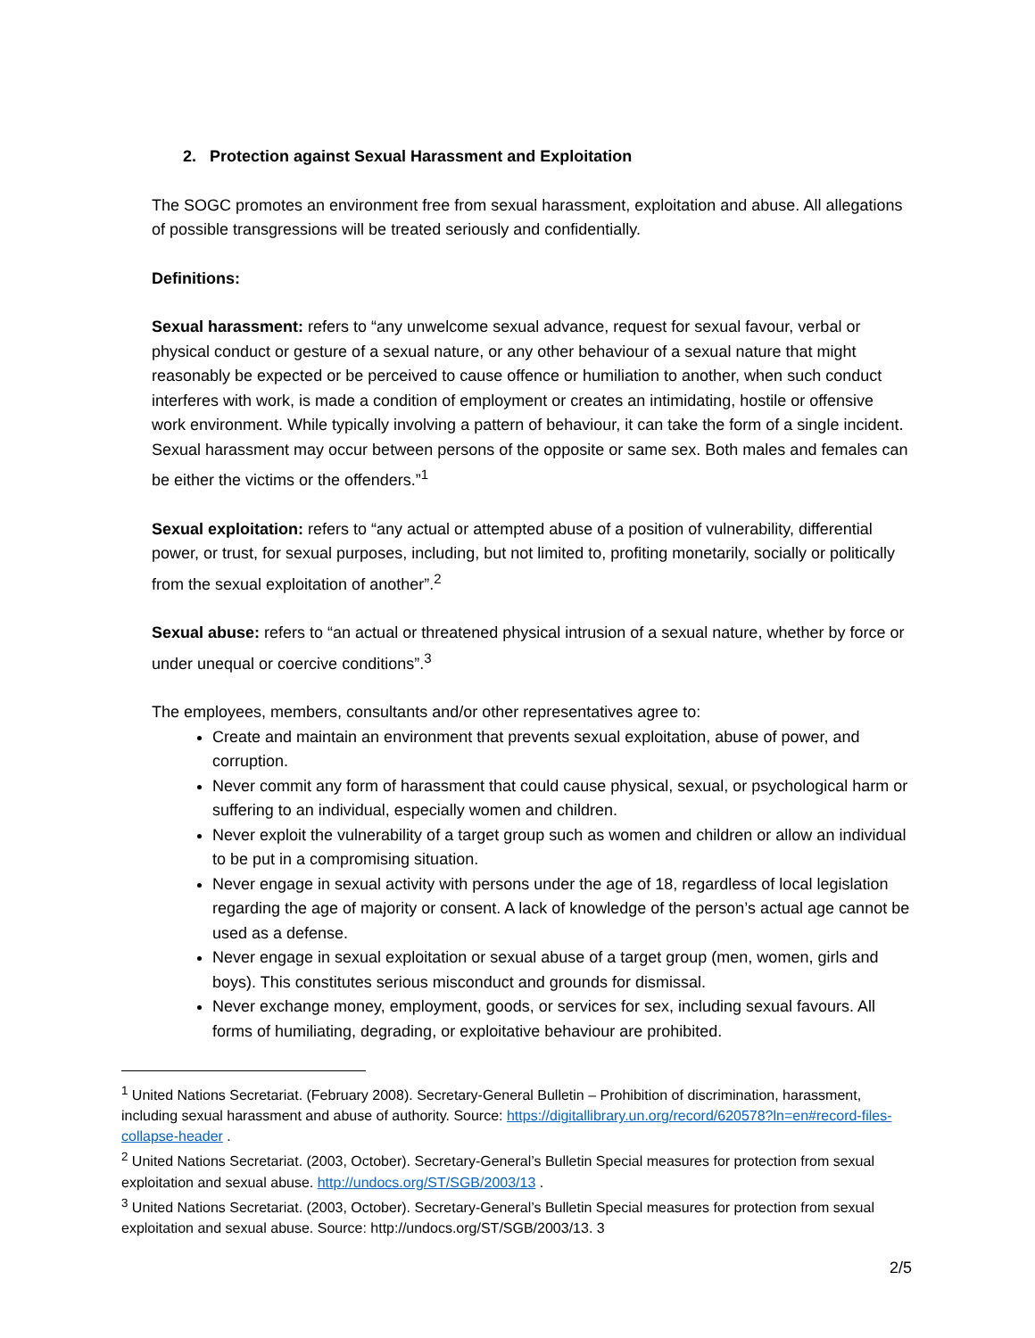2. Protection against Sexual Harassment and Exploitation
The SOGC promotes an environment free from sexual harassment, exploitation and abuse. All allegations of possible transgressions will be treated seriously and confidentially.
Definitions:
Sexual harassment: refers to “any unwelcome sexual advance, request for sexual favour, verbal or physical conduct or gesture of a sexual nature, or any other behaviour of a sexual nature that might reasonably be expected or be perceived to cause offence or humiliation to another, when such conduct interferes with work, is made a condition of employment or creates an intimidating, hostile or offensive work environment. While typically involving a pattern of behaviour, it can take the form of a single incident. Sexual harassment may occur between persons of the opposite or same sex. Both males and females can be either the victims or the offenders.”<sup>1</sup>
Sexual exploitation: refers to “any actual or attempted abuse of a position of vulnerability, differential power, or trust, for sexual purposes, including, but not limited to, profiting monetarily, socially or politically from the sexual exploitation of another”.<sup>2</sup>
Sexual abuse: refers to “an actual or threatened physical intrusion of a sexual nature, whether by force or under unequal or coercive conditions”.<sup>3</sup>
The employees, members, consultants and/or other representatives agree to:
Create and maintain an environment that prevents sexual exploitation, abuse of power, and corruption.
Never commit any form of harassment that could cause physical, sexual, or psychological harm or suffering to an individual, especially women and children.
Never exploit the vulnerability of a target group such as women and children or allow an individual to be put in a compromising situation.
Never engage in sexual activity with persons under the age of 18, regardless of local legislation regarding the age of majority or consent. A lack of knowledge of the person’s actual age cannot be used as a defense.
Never engage in sexual exploitation or sexual abuse of a target group (men, women, girls and boys). This constitutes serious misconduct and grounds for dismissal.
Never exchange money, employment, goods, or services for sex, including sexual favours. All forms of humiliating, degrading, or exploitative behaviour are prohibited.
<sup>1</sup> United Nations Secretariat. (February 2008). Secretary-General Bulletin – Prohibition of discrimination, harassment, including sexual harassment and abuse of authority. Source: https://digitallibrary.un.org/record/620578?ln=en#record-files-collapse-header .
<sup>2</sup> United Nations Secretariat. (2003, October). Secretary-General’s Bulletin Special measures for protection from sexual exploitation and sexual abuse. http://undocs.org/ST/SGB/2003/13 .
<sup>3</sup> United Nations Secretariat. (2003, October). Secretary-General’s Bulletin Special measures for protection from sexual exploitation and sexual abuse. Source: http://undocs.org/ST/SGB/2003/13. 3
2/5